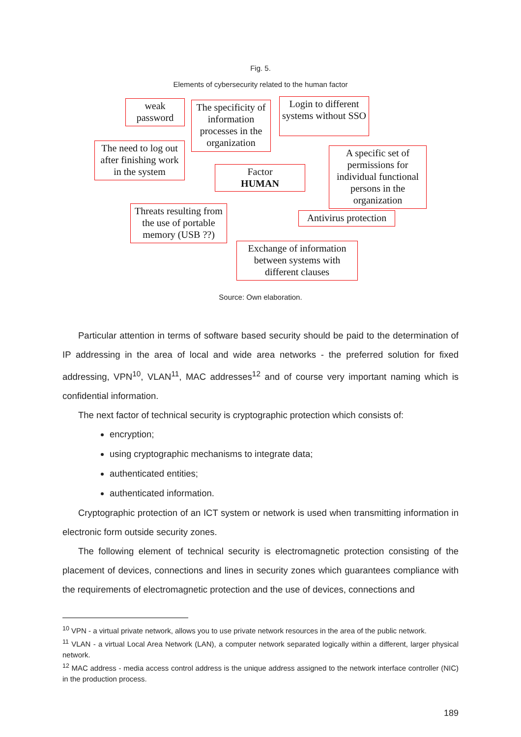Fig. 5.
Elements of cybersecurity related to the human factor
weak password
The specificity of information processes in the organization
Login to different systems without SSO
The need to log out after finishing work in the system
A specific set of permissions for individual functional persons in the organization
Factor
HUMAN
Threats resulting from the use of portable memory (USB ??)
Antivirus protection
Exchange of information between systems with different clauses
Source: Own elaboration.
Particular attention in terms of software based security should be paid to the determination of IP addressing in the area of local and wide area networks - the preferred solution for fixed addressing, VPN<sup>10</sup>, VLAN<sup>11</sup>, MAC addresses<sup>12</sup> and of course very important naming which is confidential information.
The next factor of technical security is cryptographic protection which consists of:
encryption;
using cryptographic mechanisms to integrate data;
authenticated entities;
authenticated information.
Cryptographic protection of an ICT system or network is used when transmitting information in electronic form outside security zones.
The following element of technical security is electromagnetic protection consisting of the placement of devices, connections and lines in security zones which guarantees compliance with the requirements of electromagnetic protection and the use of devices, connections and
<sup>10</sup> VPN - a virtual private network, allows you to use private network resources in the area of the public network.
<sup>11</sup> VLAN - a virtual Local Area Network (LAN), a computer network separated logically within a different, larger physical network.
<sup>12</sup> MAC address - media access control address is the unique address assigned to the network interface controller (NIC) in the production process.
189